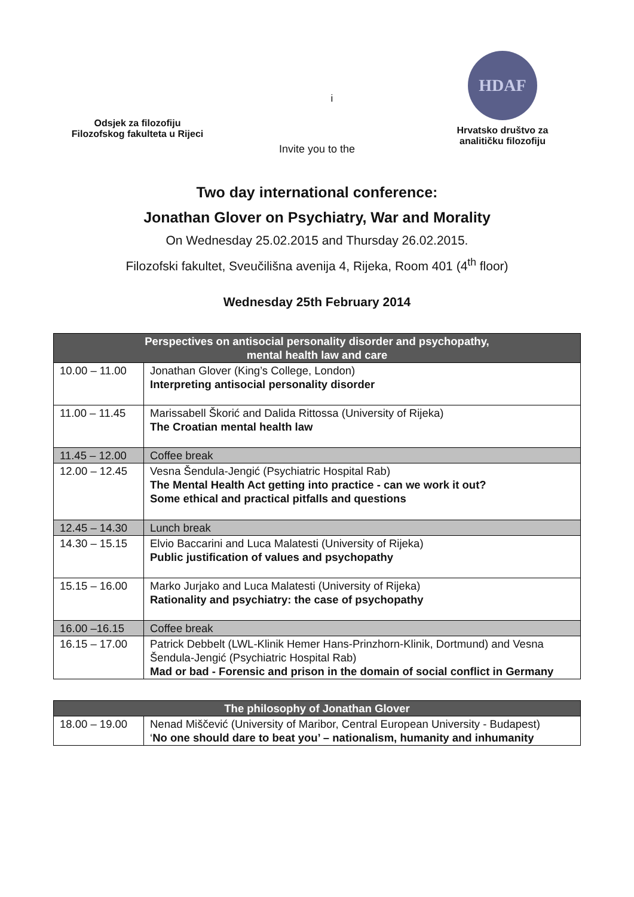Odsjek za filozofiju
Filozofskog fakulteta u Rijeci
i
HDAF
Hrvatsko društvo za
analitičku filozofiju
Invite you to the
Two day international conference:
Jonathan Glover on Psychiatry, War and Morality
On Wednesday 25.02.2015 and Thursday 26.02.2015.
Filozofski fakultet, Sveučilišna avenija 4, Rijeka, Room 401 (4<sup>th</sup> floor)
Wednesday 25th February 2014
| Perspectives on antisocial personality disorder and psychopathy, mental health law and care | |
| --- | --- |
| 10.00 – 11.00 | Jonathan Glover (King’s College, London) Interpreting antisocial personality disorder |
| 11.00 – 11.45 | Marissabell Škorić and Dalida Rittossa (University of Rijeka) The Croatian mental health law |
| 11.45 – 12.00 | Coffee break |
| 12.00 – 12.45 | Vesna Šendula-Jengić (Psychiatric Hospital Rab) The Mental Health Act getting into practice - can we work it out? Some ethical and practical pitfalls and questions |
| 12.45 – 14.30 | Lunch break |
| 14.30 – 15.15 | Elvio Baccarini and Luca Malatesti (University of Rijeka) Public justification of values and psychopathy |
| 15.15 – 16.00 | Marko Jurjako and Luca Malatesti (University of Rijeka) Rationality and psychiatry: the case of psychopathy |
| 16.00 –16.15 | Coffee break |
| 16.15 – 17.00 | Patrick Debbelt (LWL-Klinik Hemer Hans-Prinzhorn-Klinik, Dortmund) and Vesna Šendula-Jengić (Psychiatric Hospital Rab) Mad or bad - Forensic and prison in the domain of social conflict in Germany |
| The philosophy of Jonathan Glover | |
| --- | --- |
| 18.00 – 19.00 | Nenad Miščević (University of Maribor, Central European University - Budapest) ‘ No one should dare to beat you’ – nationalism, humanity and inhumanity |